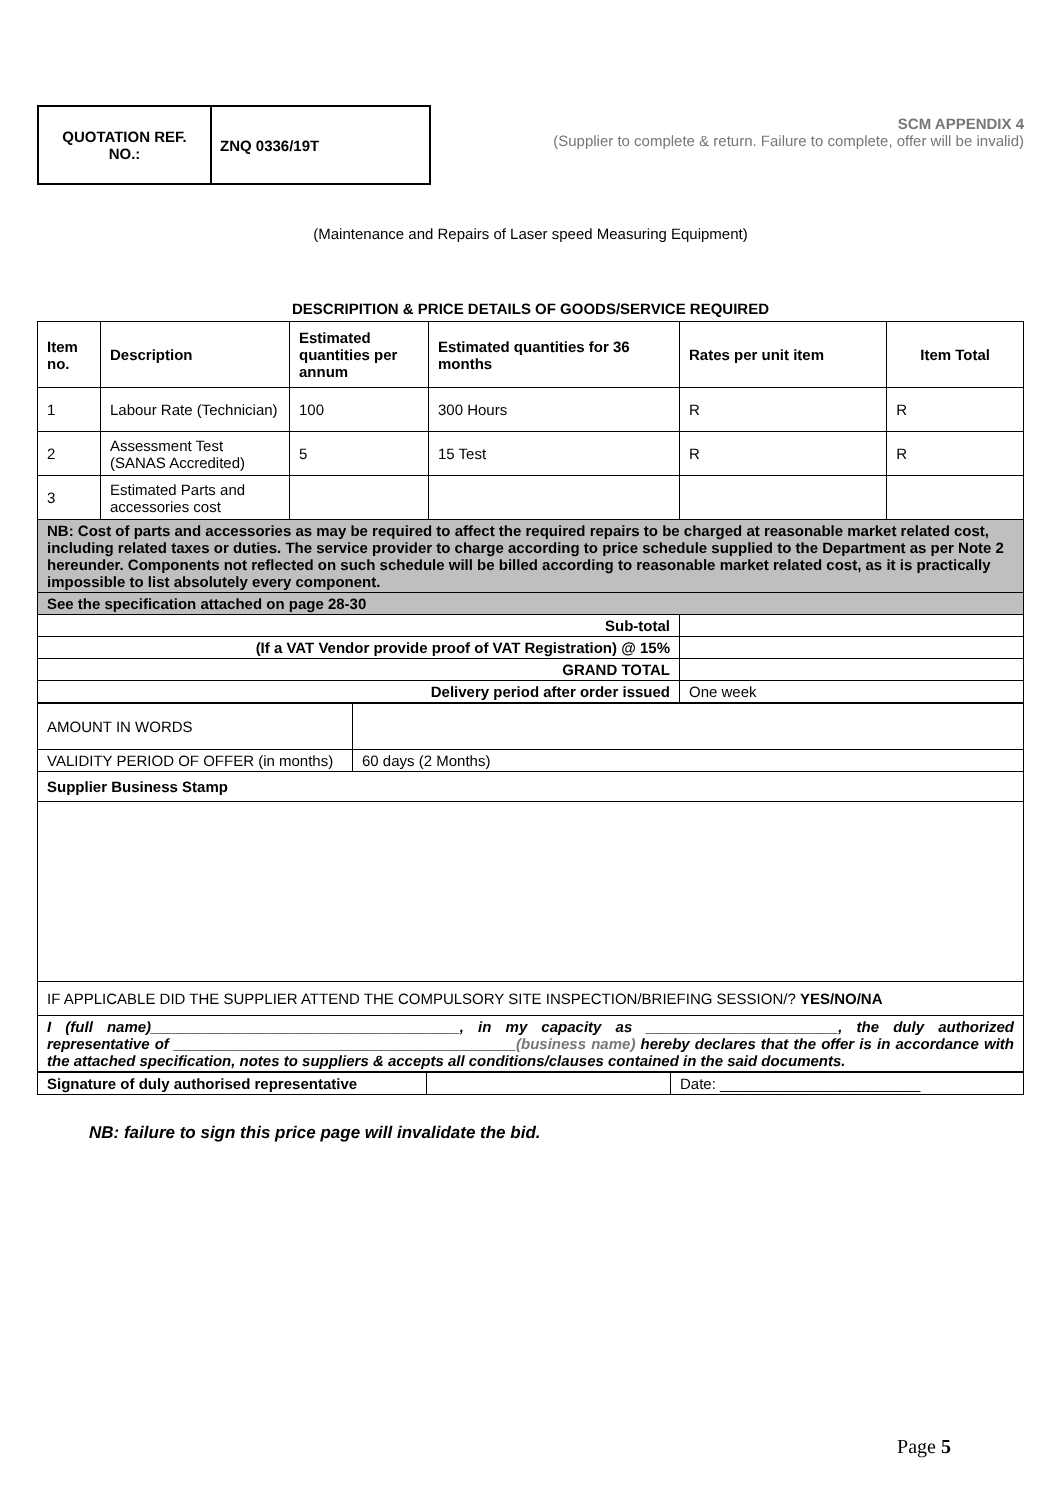| QUOTATION REF. NO.: | ZNQ 0336/19T |
SCM APPENDIX 4
(Supplier to complete & return. Failure to complete, offer will be invalid)
(Maintenance and Repairs of Laser speed Measuring Equipment)
DESCRIPITION & PRICE DETAILS OF GOODS/SERVICE REQUIRED
| Item no. | Description | Estimated quantities per annum | Estimated quantities for 36 months | Rates per unit item | Item Total |
| --- | --- | --- | --- | --- | --- |
| 1 | Labour Rate (Technician) | 100 | 300 Hours | R | R |
| 2 | Assessment Test (SANAS Accredited) | 5 | 15 Test | R | R |
| 3 | Estimated Parts and accessories cost | | | | |
| NB: Cost of parts and accessories as may be required to affect the required repairs to be charged at reasonable market related cost, including related taxes or duties. The service provider to charge according to price schedule supplied to the Department as per Note 2 hereunder. Components not reflected on such schedule will be billed according to reasonable market related cost, as it is practically impossible to list absolutely every component. | | | | | |
| See the specification attached on page 28-30 | | | | | |
| Sub-total | | | | | |
| (If a VAT Vendor provide proof of VAT Registration) @ 15% | | | | | |
| GRAND TOTAL | | | | | |
| Delivery period after order issued | | | | One week | |
| AMOUNT IN WORDS | |
| VALIDITY PERIOD OF OFFER (in months) | 60 days (2 Months) |
| Supplier Business Stamp | |
| IF APPLICABLE DID THE SUPPLIER ATTEND THE COMPULSORY SITE INSPECTION/BRIEFING SESSION/? YES/NO/NA | |
| I (full name)_____________________________________, in my capacity as _______________________, the duly authorized representative of _________________________________________ (business name) hereby declares that the offer is in accordance with the attached specification, notes to suppliers & accepts all conditions/clauses contained in the said documents. | |
| Signature of duly authorised representative | | Date: ________________________ |
NB: failure to sign this price page will invalidate the bid.
Page 5